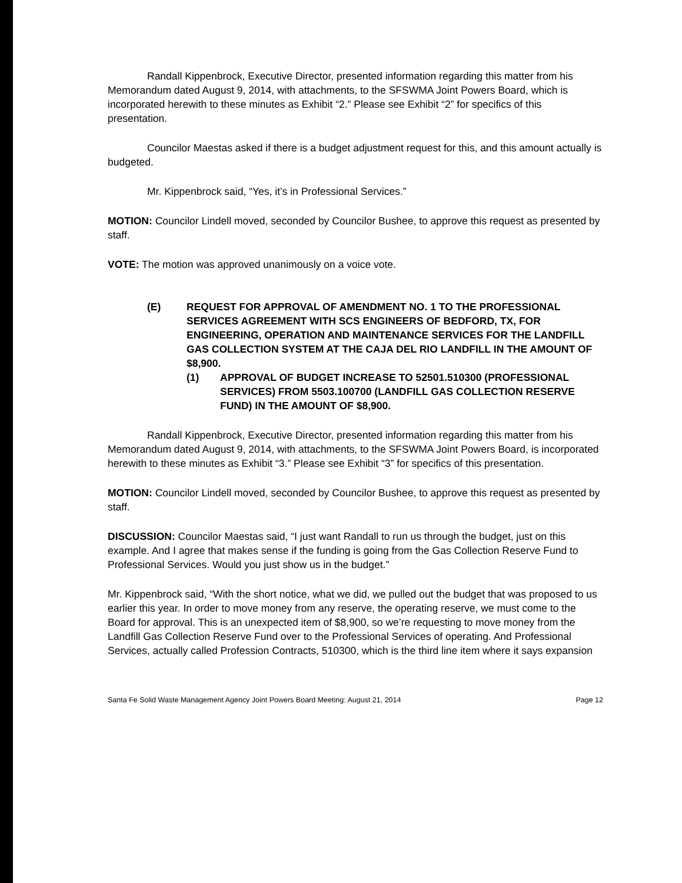Randall Kippenbrock, Executive Director, presented information regarding this matter from his Memorandum dated August 9, 2014, with attachments, to the SFSWMA Joint Powers Board, which is incorporated herewith to these minutes as Exhibit “2.” Please see Exhibit “2” for specifics of this presentation.
Councilor Maestas asked if there is a budget adjustment request for this, and this amount actually is budgeted.
Mr. Kippenbrock said, “Yes, it’s in Professional Services.”
MOTION: Councilor Lindell moved, seconded by Councilor Bushee, to approve this request as presented by staff.
VOTE: The motion was approved unanimously on a voice vote.
(E) REQUEST FOR APPROVAL OF AMENDMENT NO. 1 TO THE PROFESSIONAL SERVICES AGREEMENT WITH SCS ENGINEERS OF BEDFORD, TX, FOR ENGINEERING, OPERATION AND MAINTENANCE SERVICES FOR THE LANDFILL GAS COLLECTION SYSTEM AT THE CAJA DEL RIO LANDFILL IN THE AMOUNT OF $8,900.
(1) APPROVAL OF BUDGET INCREASE TO 52501.510300 (PROFESSIONAL SERVICES) FROM 5503.100700 (LANDFILL GAS COLLECTION RESERVE FUND) IN THE AMOUNT OF $8,900.
Randall Kippenbrock, Executive Director, presented information regarding this matter from his Memorandum dated August 9, 2014, with attachments, to the SFSWMA Joint Powers Board, is incorporated herewith to these minutes as Exhibit “3.” Please see Exhibit “3” for specifics of this presentation.
MOTION: Councilor Lindell moved, seconded by Councilor Bushee, to approve this request as presented by staff.
DISCUSSION: Councilor Maestas said, “I just want Randall to run us through the budget, just on this example. And I agree that makes sense if the funding is going from the Gas Collection Reserve Fund to Professional Services. Would you just show us in the budget.”
Mr. Kippenbrock said, “With the short notice, what we did, we pulled out the budget that was proposed to us earlier this year. In order to move money from any reserve, the operating reserve, we must come to the Board for approval. This is an unexpected item of $8,900, so we’re requesting to move money from the Landfill Gas Collection Reserve Fund over to the Professional Services of operating. And Professional Services, actually called Profession Contracts, 510300, which is the third line item where it says expansion
Santa Fe Solid Waste Management Agency Joint Powers Board Meeting: August 21, 2014 Page 12